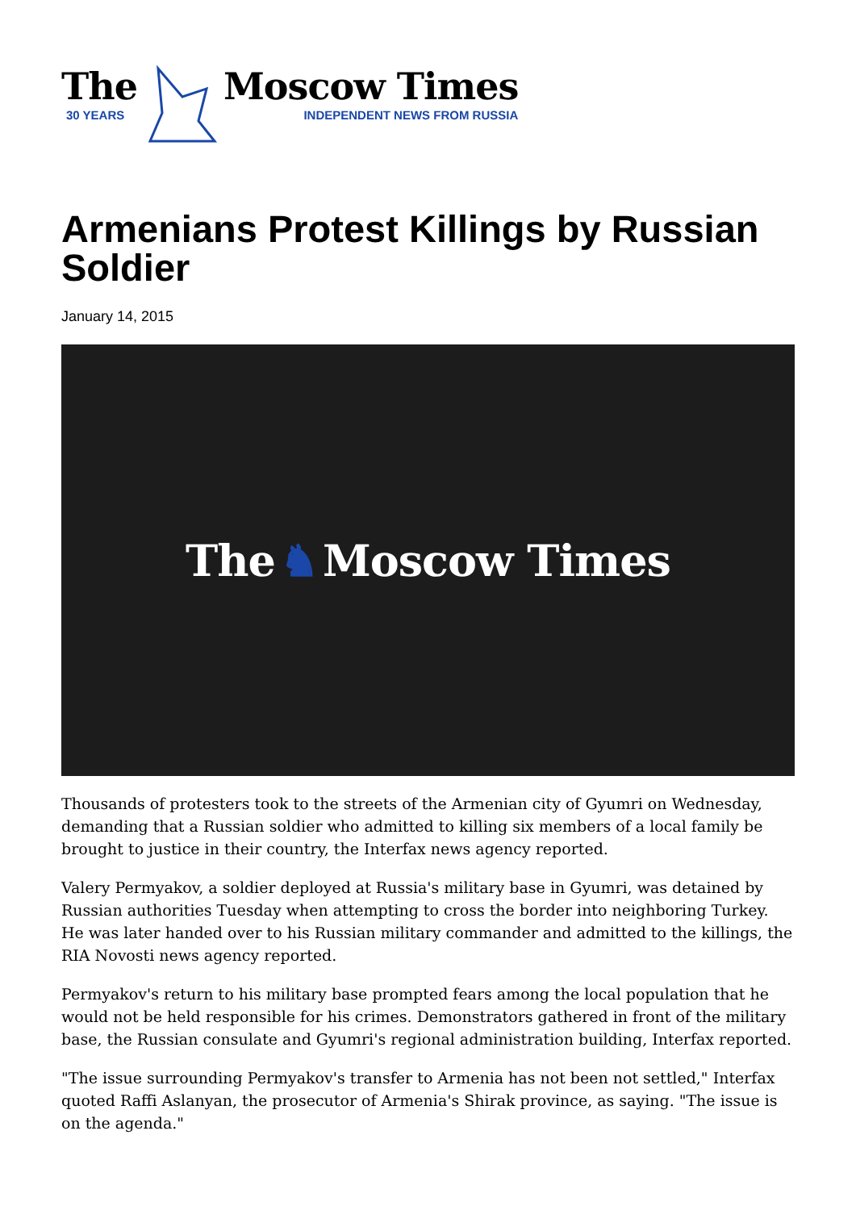The
30 YEARS
Moscow Times
INDEPENDENT NEWS FROM RUSSIA
Armenians Protest Killings by Russian Soldier
January 14, 2015
The ♞ Moscow Times
Thousands of protesters took to the streets of the Armenian city of Gyumri on Wednesday, demanding that a Russian soldier who admitted to killing six members of a local family be brought to justice in their country, the Interfax news agency reported.
Valery Permyakov, a soldier deployed at Russia's military base in Gyumri, was detained by Russian authorities Tuesday when attempting to cross the border into neighboring Turkey. He was later handed over to his Russian military commander and admitted to the killings, the RIA Novosti news agency reported.
Permyakov's return to his military base prompted fears among the local population that he would not be held responsible for his crimes. Demonstrators gathered in front of the military base, the Russian consulate and Gyumri's regional administration building, Interfax reported.
"The issue surrounding Permyakov's transfer to Armenia has not been not settled," Interfax quoted Raffi Aslanyan, the prosecutor of Armenia's Shirak province, as saying. "The issue is on the agenda."